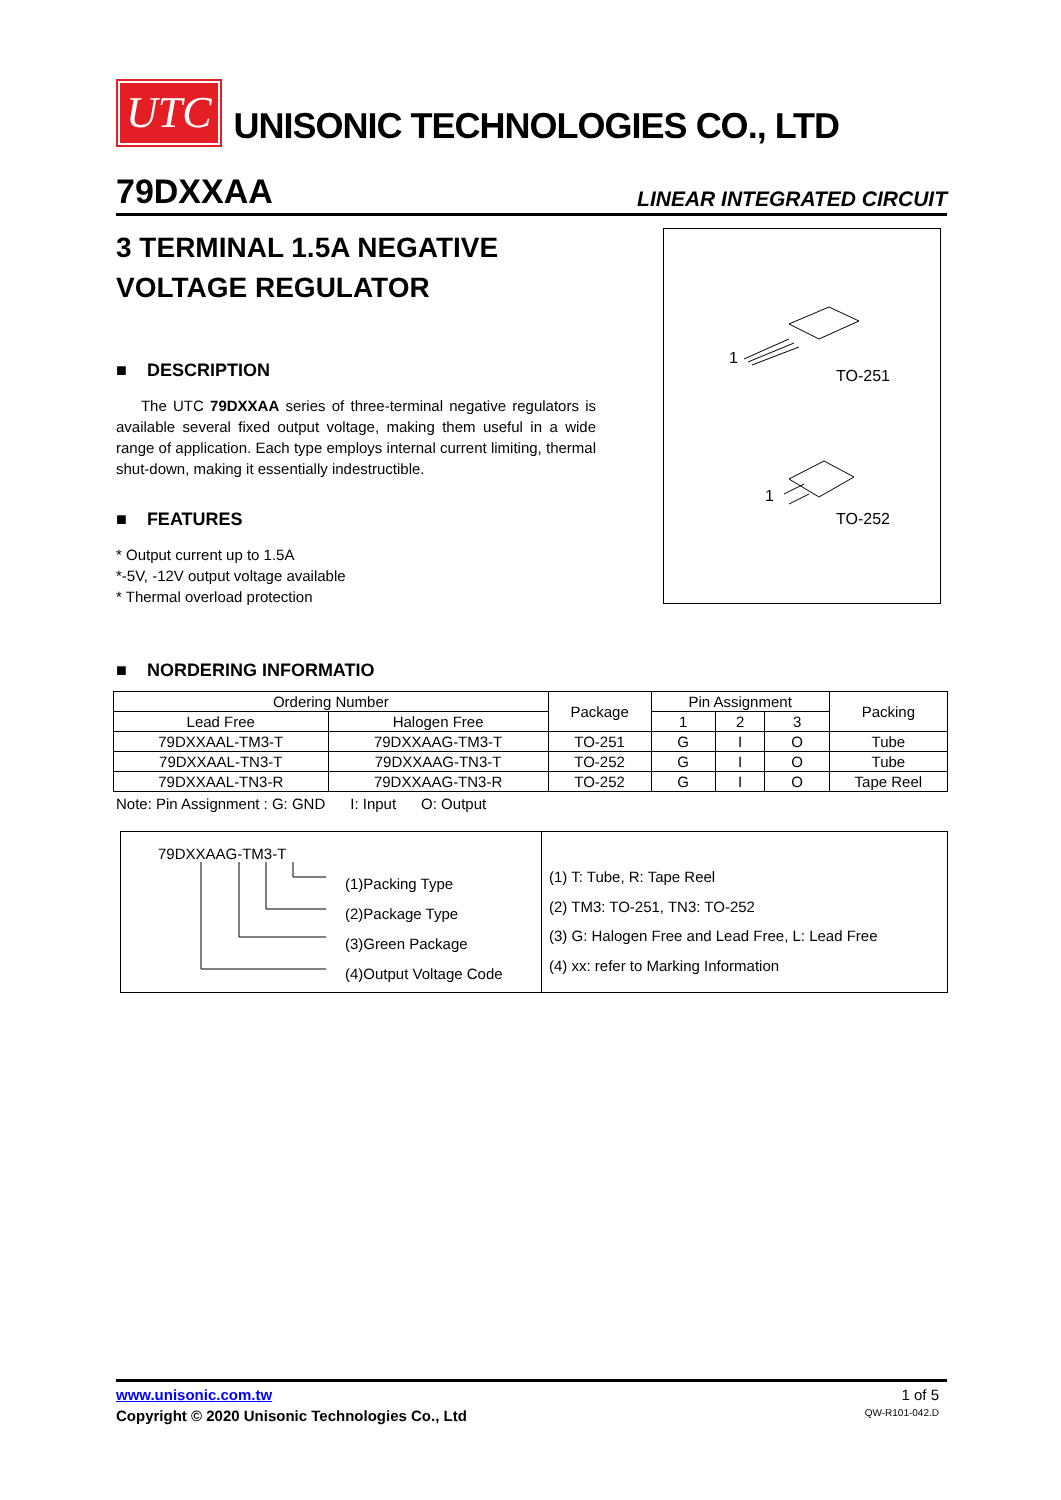UTC
UNISONIC TECHNOLOGIES CO., LTD
79DXXAA LINEAR INTEGRATED CIRCUIT
3 TERMINAL 1.5A NEGATIVE VOLTAGE REGULATOR
■ DESCRIPTION
The UTC 79DXXAA series of three-terminal negative regulators is available several fixed output voltage, making them useful in a wide range of application. Each type employs internal current limiting, thermal shut-down, making it essentially indestructible.
■ FEATURES
* Output current up to 1.5A
*-5V, -12V output voltage available
* Thermal overload protection
1
TO-251
1
TO-252
■ NORDERING INFORMATIO
| Ordering Number | | Package | Pin Assignment | | | Packing |
| Lead Free | Halogen Free | | 1 | 2 | 3 | |
| 79DXXAAL-TM3-T | 79DXXAAG-TM3-T | TO-251 | G | I | O | Tube |
| 79DXXAAL-TN3-T | 79DXXAAG-TN3-T | TO-252 | G | I | O | Tube |
| 79DXXAAL-TN3-R | 79DXXAAG-TN3-R | TO-252 | G | I | O | Tape Reel |
Note: Pin Assignment : G: GND I: Input O: Output
79DXXAAG-TM3-T
(1)Packing Type
(2)Package Type
(3)Green Package
(4)Output Voltage Code
(1) T: Tube, R: Tape Reel
(2) TM3: TO-251, TN3: TO-252
(3) G: Halogen Free and Lead Free, L: Lead Free
(4) xx: refer to Marking Information
www.unisonic.com.tw 1 of 5
Copyright © 2020 Unisonic Technologies Co., Ltd QW-R101-042.D